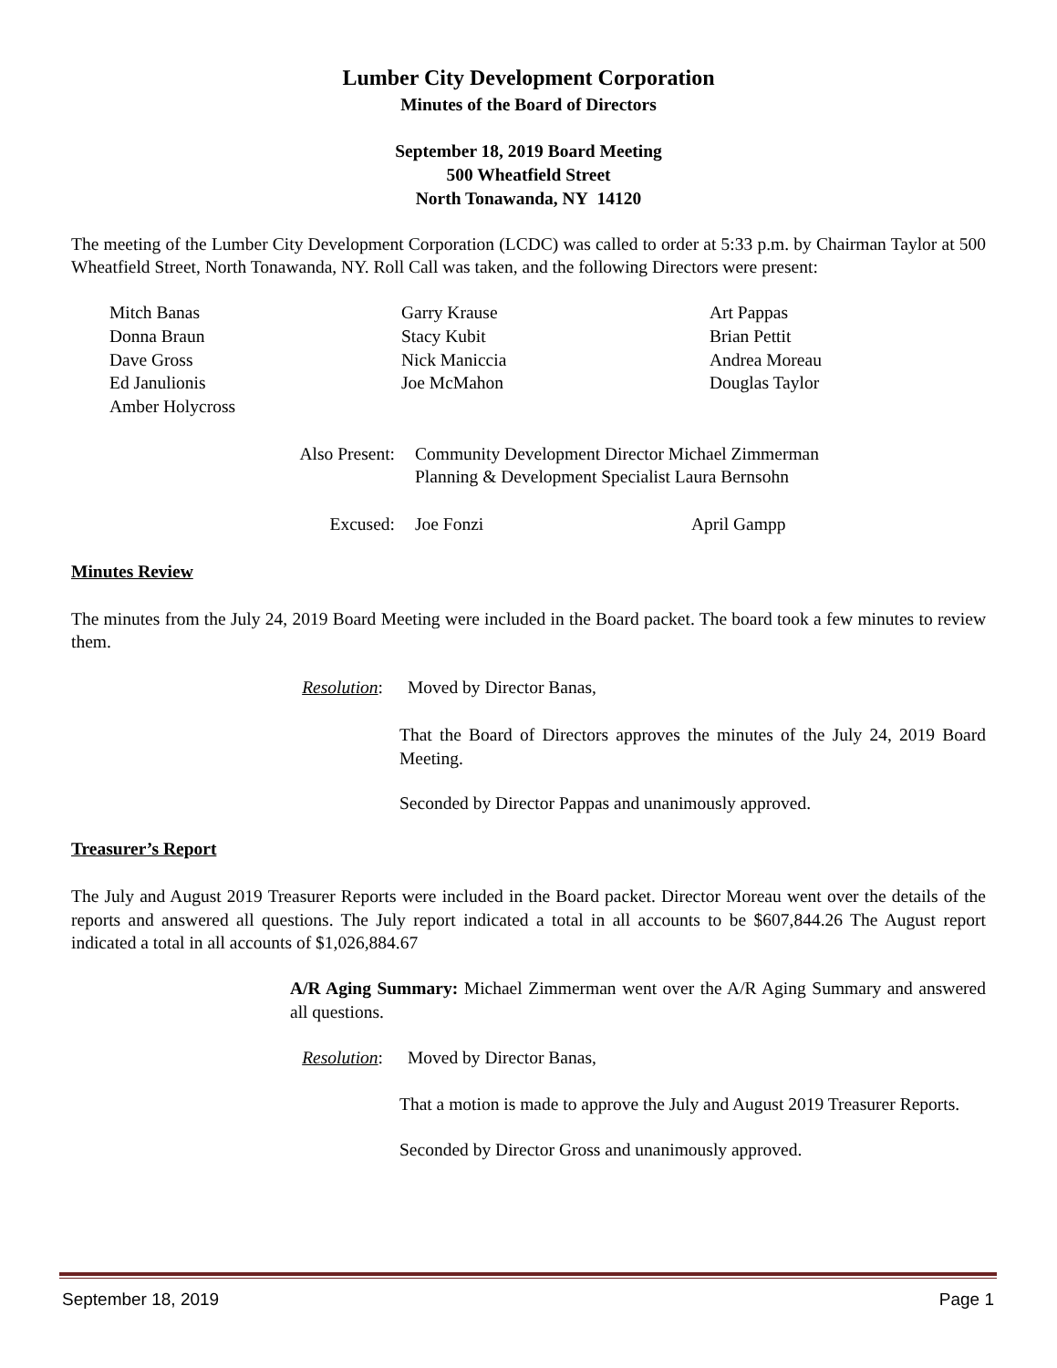Lumber City Development Corporation
Minutes of the Board of Directors
September 18, 2019 Board Meeting
500 Wheatfield Street
North Tonawanda, NY 14120
The meeting of the Lumber City Development Corporation (LCDC) was called to order at 5:33 p.m. by Chairman Taylor at 500 Wheatfield Street, North Tonawanda, NY. Roll Call was taken, and the following Directors were present:
Mitch Banas
Donna Braun
Dave Gross
Ed Janulionis
Amber Holycross
Garry Krause
Stacy Kubit
Nick Maniccia
Joe McMahon
Art Pappas
Brian Pettit
Andrea Moreau
Douglas Taylor
Also Present: Community Development Director Michael Zimmerman
Planning & Development Specialist Laura Bernsohn
Excused: Joe Fonzi April Gampp
Minutes Review
The minutes from the July 24, 2019 Board Meeting were included in the Board packet. The board took a few minutes to review them.
Resolution: Moved by Director Banas,
That the Board of Directors approves the minutes of the July 24, 2019 Board Meeting.
Seconded by Director Pappas and unanimously approved.
Treasurer’s Report
The July and August 2019 Treasurer Reports were included in the Board packet. Director Moreau went over the details of the reports and answered all questions. The July report indicated a total in all accounts to be $607,844.26 The August report indicated a total in all accounts of $1,026,884.67
A/R Aging Summary: Michael Zimmerman went over the A/R Aging Summary and answered all questions.
Resolution: Moved by Director Banas,
That a motion is made to approve the July and August 2019 Treasurer Reports.
Seconded by Director Gross and unanimously approved.
September 18, 2019 Page 1